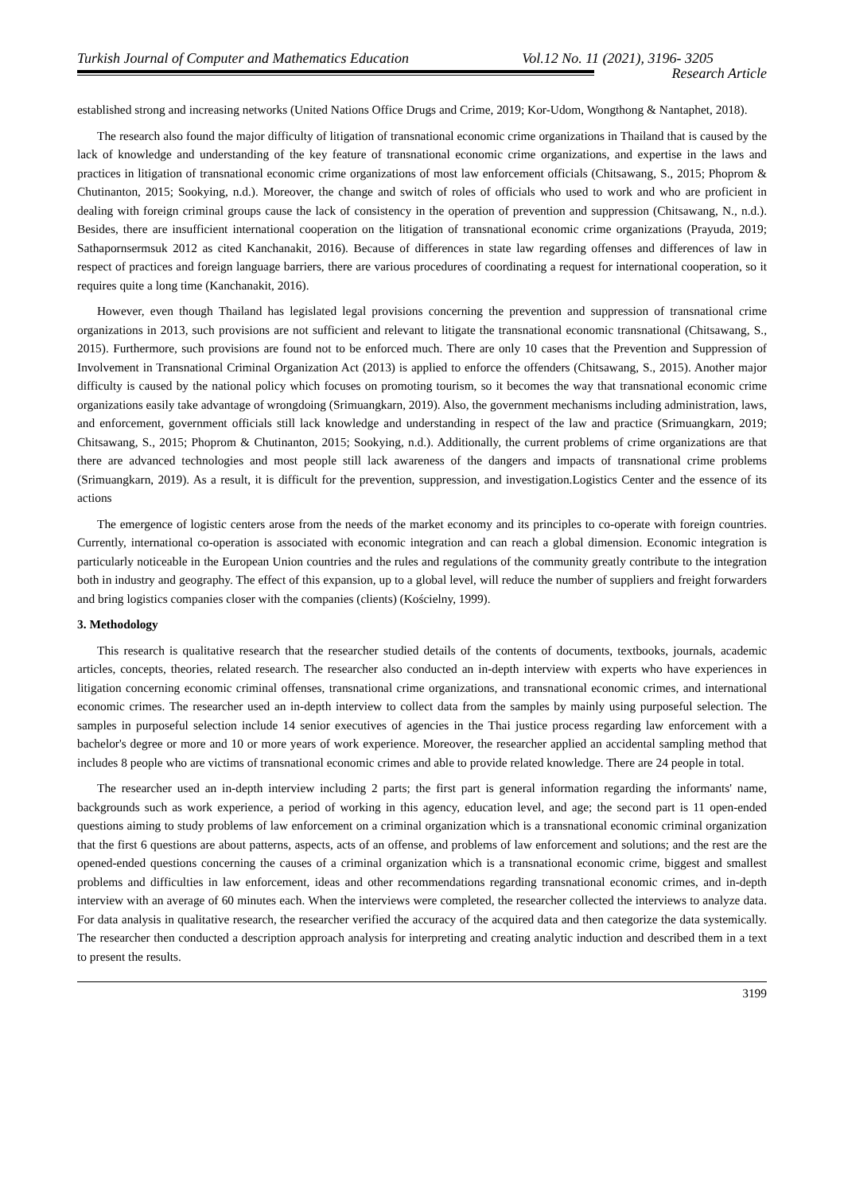Turkish Journal of Computer and Mathematics Education Vol.12 No. 11 (2021), 3196- 3205
Research Article
established strong and increasing networks (United Nations Office Drugs and Crime, 2019; Kor-Udom, Wongthong & Nantaphet, 2018).
The research also found the major difficulty of litigation of transnational economic crime organizations in Thailand that is caused by the lack of knowledge and understanding of the key feature of transnational economic crime organizations, and expertise in the laws and practices in litigation of transnational economic crime organizations of most law enforcement officials (Chitsawang, S., 2015; Phoprom & Chutinanton, 2015; Sookying, n.d.). Moreover, the change and switch of roles of officials who used to work and who are proficient in dealing with foreign criminal groups cause the lack of consistency in the operation of prevention and suppression (Chitsawang, N., n.d.). Besides, there are insufficient international cooperation on the litigation of transnational economic crime organizations (Prayuda, 2019; Sathapornsermsuk 2012 as cited Kanchanakit, 2016). Because of differences in state law regarding offenses and differences of law in respect of practices and foreign language barriers, there are various procedures of coordinating a request for international cooperation, so it requires quite a long time (Kanchanakit, 2016).
However, even though Thailand has legislated legal provisions concerning the prevention and suppression of transnational crime organizations in 2013, such provisions are not sufficient and relevant to litigate the transnational economic transnational (Chitsawang, S., 2015). Furthermore, such provisions are found not to be enforced much. There are only 10 cases that the Prevention and Suppression of Involvement in Transnational Criminal Organization Act (2013) is applied to enforce the offenders (Chitsawang, S., 2015). Another major difficulty is caused by the national policy which focuses on promoting tourism, so it becomes the way that transnational economic crime organizations easily take advantage of wrongdoing (Srimuangkarn, 2019). Also, the government mechanisms including administration, laws, and enforcement, government officials still lack knowledge and understanding in respect of the law and practice (Srimuangkarn, 2019; Chitsawang, S., 2015; Phoprom & Chutinanton, 2015; Sookying, n.d.). Additionally, the current problems of crime organizations are that there are advanced technologies and most people still lack awareness of the dangers and impacts of transnational crime problems (Srimuangkarn, 2019). As a result, it is difficult for the prevention, suppression, and investigation.Logistics Center and the essence of its actions
The emergence of logistic centers arose from the needs of the market economy and its principles to co-operate with foreign countries. Currently, international co-operation is associated with economic integration and can reach a global dimension. Economic integration is particularly noticeable in the European Union countries and the rules and regulations of the community greatly contribute to the integration both in industry and geography. The effect of this expansion, up to a global level, will reduce the number of suppliers and freight forwarders and bring logistics companies closer with the companies (clients) (Kościelny, 1999).
3. Methodology
This research is qualitative research that the researcher studied details of the contents of documents, textbooks, journals, academic articles, concepts, theories, related research. The researcher also conducted an in-depth interview with experts who have experiences in litigation concerning economic criminal offenses, transnational crime organizations, and transnational economic crimes, and international economic crimes. The researcher used an in-depth interview to collect data from the samples by mainly using purposeful selection. The samples in purposeful selection include 14 senior executives of agencies in the Thai justice process regarding law enforcement with a bachelor's degree or more and 10 or more years of work experience. Moreover, the researcher applied an accidental sampling method that includes 8 people who are victims of transnational economic crimes and able to provide related knowledge. There are 24 people in total.
The researcher used an in-depth interview including 2 parts; the first part is general information regarding the informants' name, backgrounds such as work experience, a period of working in this agency, education level, and age; the second part is 11 open-ended questions aiming to study problems of law enforcement on a criminal organization which is a transnational economic criminal organization that the first 6 questions are about patterns, aspects, acts of an offense, and problems of law enforcement and solutions; and the rest are the opened-ended questions concerning the causes of a criminal organization which is a transnational economic crime, biggest and smallest problems and difficulties in law enforcement, ideas and other recommendations regarding transnational economic crimes, and in-depth interview with an average of 60 minutes each. When the interviews were completed, the researcher collected the interviews to analyze data. For data analysis in qualitative research, the researcher verified the accuracy of the acquired data and then categorize the data systemically. The researcher then conducted a description approach analysis for interpreting and creating analytic induction and described them in a text to present the results.
3199